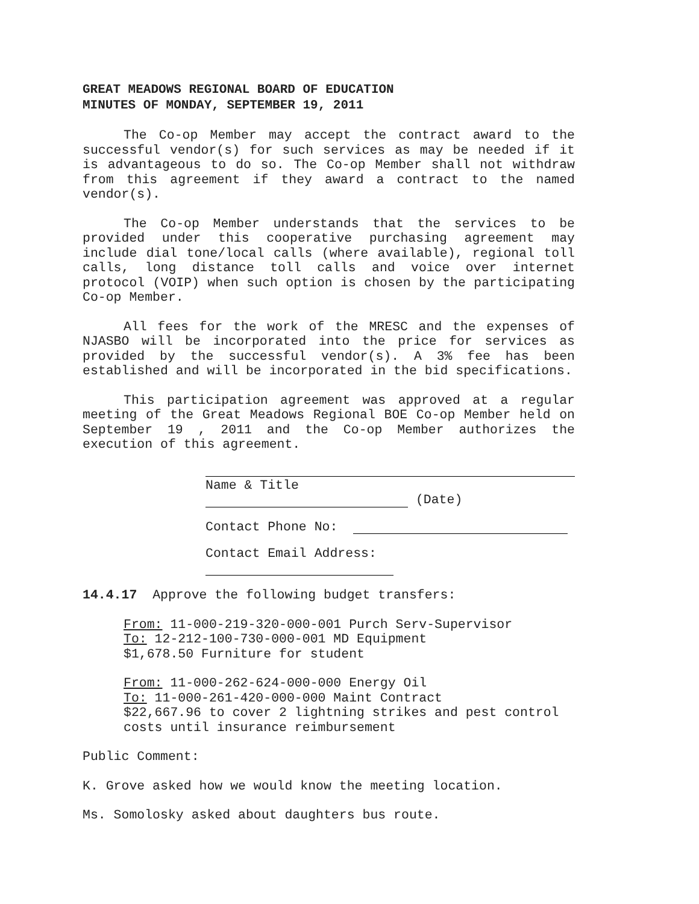GREAT MEADOWS REGIONAL BOARD OF EDUCATION
MINUTES OF MONDAY, SEPTEMBER 19, 2011
The Co-op Member may accept the contract award to the successful vendor(s) for such services as may be needed if it is advantageous to do so. The Co-op Member shall not withdraw from this agreement if they award a contract to the named vendor(s).
The Co-op Member understands that the services to be provided under this cooperative purchasing agreement may include dial tone/local calls (where available), regional toll calls, long distance toll calls and voice over internet protocol (VOIP) when such option is chosen by the participating Co-op Member.
All fees for the work of the MRESC and the expenses of NJASBO will be incorporated into the price for services as provided by the successful vendor(s). A 3% fee has been established and will be incorporated in the bid specifications.
This participation agreement was approved at a regular meeting of the Great Meadows Regional BOE Co-op Member held on September 19 , 2011 and the Co-op Member authorizes the execution of this agreement.
Name & Title
(Date)
Contact Phone No:
Contact Email Address:
14.4.17 Approve the following budget transfers:
From: 11-000-219-320-000-001 Purch Serv-Supervisor
To: 12-212-100-730-000-001 MD Equipment
$1,678.50 Furniture for student
From: 11-000-262-624-000-000 Energy Oil
To: 11-000-261-420-000-000 Maint Contract
$22,667.96 to cover 2 lightning strikes and pest control costs until insurance reimbursement
Public Comment:
K. Grove asked how we would know the meeting location.
Ms. Somolosky asked about daughters bus route.